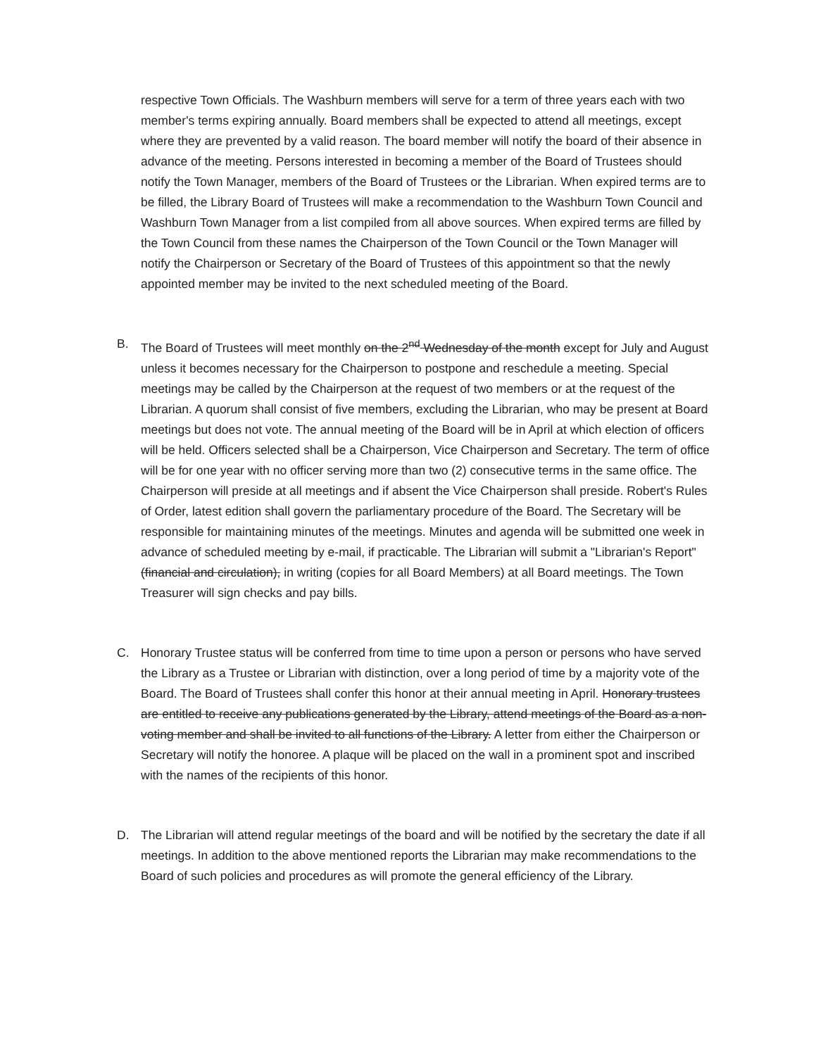respective Town Officials. The Washburn members will serve for a term of three years each with two member's terms expiring annually. Board members shall be expected to attend all meetings, except where they are prevented by a valid reason. The board member will notify the board of their absence in advance of the meeting. Persons interested in becoming a member of the Board of Trustees should notify the Town Manager, members of the Board of Trustees or the Librarian. When expired terms are to be filled, the Library Board of Trustees will make a recommendation to the Washburn Town Council and Washburn Town Manager from a list compiled from all above sources. When expired terms are filled by the Town Council from these names the Chairperson of the Town Council or the Town Manager will notify the Chairperson or Secretary of the Board of Trustees of this appointment so that the newly appointed member may be invited to the next scheduled meeting of the Board.
B. The Board of Trustees will meet monthly on the 2<sup>nd</sup> Wednesday of the month except for July and August unless it becomes necessary for the Chairperson to postpone and reschedule a meeting. Special meetings may be called by the Chairperson at the request of two members or at the request of the Librarian. A quorum shall consist of five members, excluding the Librarian, who may be present at Board meetings but does not vote. The annual meeting of the Board will be in April at which election of officers will be held. Officers selected shall be a Chairperson, Vice Chairperson and Secretary. The term of office will be for one year with no officer serving more than two (2) consecutive terms in the same office. The Chairperson will preside at all meetings and if absent the Vice Chairperson shall preside. Robert's Rules of Order, latest edition shall govern the parliamentary procedure of the Board. The Secretary will be responsible for maintaining minutes of the meetings. Minutes and agenda will be submitted one week in advance of scheduled meeting by e-mail, if practicable. The Librarian will submit a "Librarian's Report" (financial and circulation), in writing (copies for all Board Members) at all Board meetings. The Town Treasurer will sign checks and pay bills.
C. Honorary Trustee status will be conferred from time to time upon a person or persons who have served the Library as a Trustee or Librarian with distinction, over a long period of time by a majority vote of the Board. The Board of Trustees shall confer this honor at their annual meeting in April. Honorary trustees are entitled to receive any publications generated by the Library, attend meetings of the Board as a non-voting member and shall be invited to all functions of the Library. A letter from either the Chairperson or Secretary will notify the honoree. A plaque will be placed on the wall in a prominent spot and inscribed with the names of the recipients of this honor.
D. The Librarian will attend regular meetings of the board and will be notified by the secretary the date if all meetings. In addition to the above mentioned reports the Librarian may make recommendations to the Board of such policies and procedures as will promote the general efficiency of the Library.